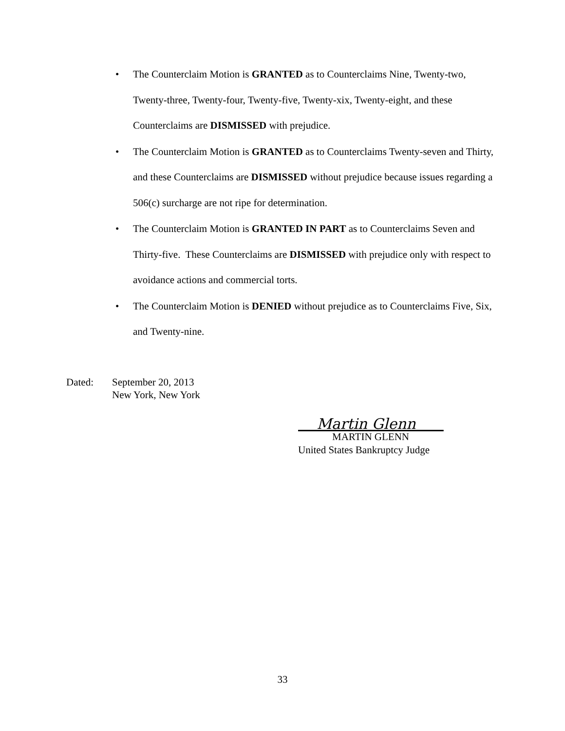• The Counterclaim Motion is GRANTED as to Counterclaims Nine, Twenty-two, Twenty-three, Twenty-four, Twenty-five, Twenty-xix, Twenty-eight, and these Counterclaims are DISMISSED with prejudice.
• The Counterclaim Motion is GRANTED as to Counterclaims Twenty-seven and Thirty, and these Counterclaims are DISMISSED without prejudice because issues regarding a 506(c) surcharge are not ripe for determination.
• The Counterclaim Motion is GRANTED IN PART as to Counterclaims Seven and Thirty-five. These Counterclaims are DISMISSED with prejudice only with respect to avoidance actions and commercial torts.
• The Counterclaim Motion is DENIED without prejudice as to Counterclaims Five, Six, and Twenty-nine.
Dated: September 20, 2013
New York, New York
Martin Glenn
MARTIN GLENN
United States Bankruptcy Judge
33